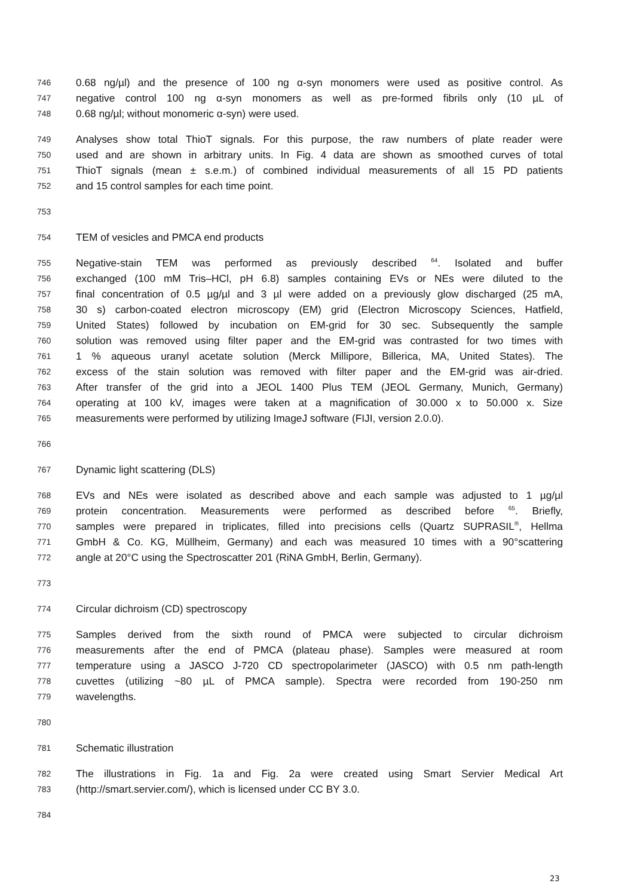746 0.68 ng/µl) and the presence of 100 ng α-syn monomers were used as positive control. As
747 negative control 100 ng α-syn monomers as well as pre-formed fibrils only (10 µL of
748 0.68 ng/µl; without monomeric α-syn) were used.
749 Analyses show total ThioT signals. For this purpose, the raw numbers of plate reader were
750 used and are shown in arbitrary units. In Fig. 4 data are shown as smoothed curves of total
751 ThioT signals (mean ± s.e.m.) of combined individual measurements of all 15 PD patients
752 and 15 control samples for each time point.
753
754 TEM of vesicles and PMCA end products
755 Negative-stain TEM was performed as previously described <sup>64</sup>. Isolated and buffer
756 exchanged (100 mM Tris–HCl, pH 6.8) samples containing EVs or NEs were diluted to the
757 final concentration of 0.5 µg/µl and 3 µl were added on a previously glow discharged (25 mA,
758 30 s) carbon-coated electron microscopy (EM) grid (Electron Microscopy Sciences, Hatfield,
759 United States) followed by incubation on EM-grid for 30 sec. Subsequently the sample
760 solution was removed using filter paper and the EM-grid was contrasted for two times with
761 1 % aqueous uranyl acetate solution (Merck Millipore, Billerica, MA, United States). The
762 excess of the stain solution was removed with filter paper and the EM-grid was air-dried.
763 After transfer of the grid into a JEOL 1400 Plus TEM (JEOL Germany, Munich, Germany)
764 operating at 100 kV, images were taken at a magnification of 30.000 x to 50.000 x. Size
765 measurements were performed by utilizing ImageJ software (FIJI, version 2.0.0).
766
767 Dynamic light scattering (DLS)
768 EVs and NEs were isolated as described above and each sample was adjusted to 1 µg/µl
769 protein concentration. Measurements were performed as described before <sup>65</sup>. Briefly,
770 samples were prepared in triplicates, filled into precisions cells (Quartz SUPRASIL<sup>®</sup>, Hellma
771 GmbH & Co. KG, Müllheim, Germany) and each was measured 10 times with a 90°scattering
772 angle at 20°C using the Spectroscatter 201 (RiNA GmbH, Berlin, Germany).
773
774 Circular dichroism (CD) spectroscopy
775 Samples derived from the sixth round of PMCA were subjected to circular dichroism
776 measurements after the end of PMCA (plateau phase). Samples were measured at room
777 temperature using a JASCO J-720 CD spectropolarimeter (JASCO) with 0.5 nm path-length
778 cuvettes (utilizing ~80 µL of PMCA sample). Spectra were recorded from 190-250 nm
779 wavelengths.
780
781 Schematic illustration
782 The illustrations in Fig. 1a and Fig. 2a were created using Smart Servier Medical Art
783 (http://smart.servier.com/), which is licensed under CC BY 3.0.
784
23